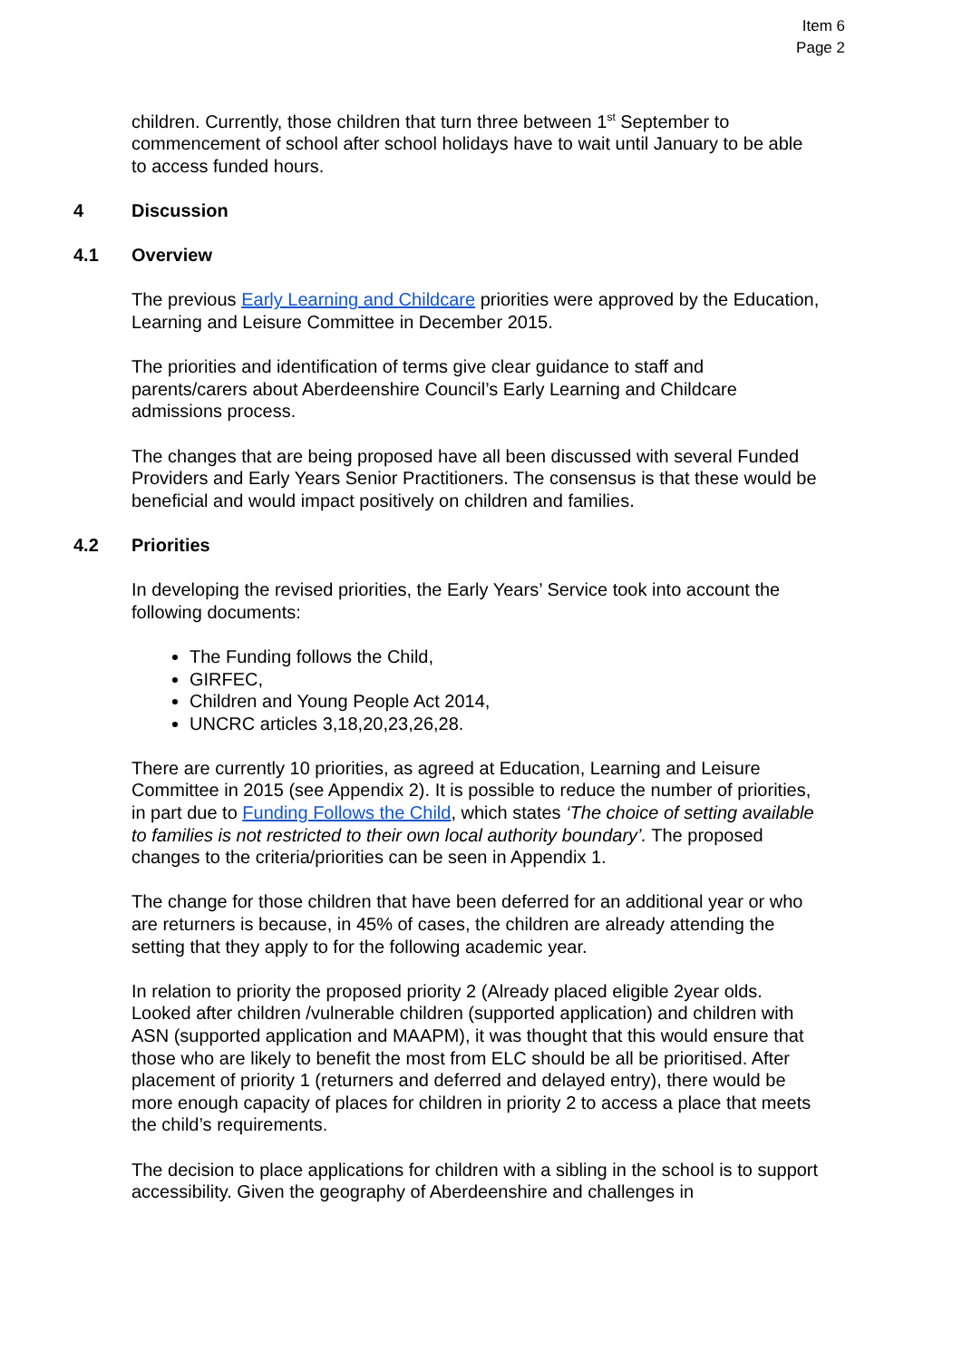Item 6
Page 2
children. Currently, those children that turn three between 1<sup>st</sup> September to commencement of school after school holidays have to wait until January to be able to access funded hours.
4 Discussion
4.1 Overview
The previous Early Learning and Childcare priorities were approved by the Education, Learning and Leisure Committee in December 2015.
The priorities and identification of terms give clear guidance to staff and parents/carers about Aberdeenshire Council’s Early Learning and Childcare admissions process.
The changes that are being proposed have all been discussed with several Funded Providers and Early Years Senior Practitioners. The consensus is that these would be beneficial and would impact positively on children and families.
4.2 Priorities
In developing the revised priorities, the Early Years’ Service took into account the following documents:
The Funding follows the Child,
GIRFEC,
Children and Young People Act 2014,
UNCRC articles 3,18,20,23,26,28.
There are currently 10 priorities, as agreed at Education, Learning and Leisure Committee in 2015 (see Appendix 2). It is possible to reduce the number of priorities, in part due to Funding Follows the Child, which states ‘The choice of setting available to families is not restricted to their own local authority boundary’. The proposed changes to the criteria/priorities can be seen in Appendix 1.
The change for those children that have been deferred for an additional year or who are returners is because, in 45% of cases, the children are already attending the setting that they apply to for the following academic year.
In relation to priority the proposed priority 2 (Already placed eligible 2year olds. Looked after children /vulnerable children (supported application) and children with ASN (supported application and MAAPM), it was thought that this would ensure that those who are likely to benefit the most from ELC should be all be prioritised. After placement of priority 1 (returners and deferred and delayed entry), there would be more enough capacity of places for children in priority 2 to access a place that meets the child’s requirements.
The decision to place applications for children with a sibling in the school is to support accessibility. Given the geography of Aberdeenshire and challenges in